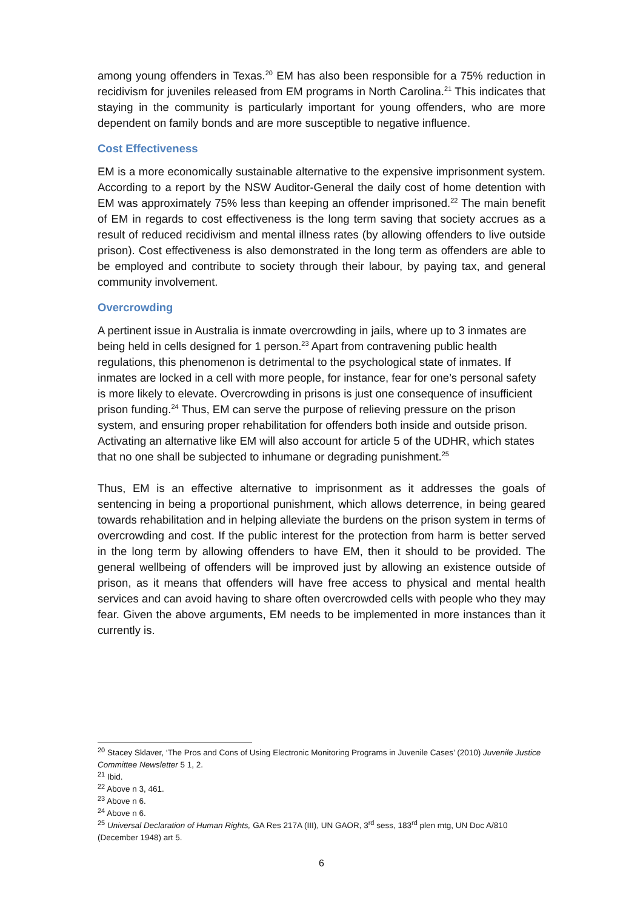among young offenders in Texas.<sup>20</sup> EM has also been responsible for a 75% reduction in recidivism for juveniles released from EM programs in North Carolina.<sup>21</sup> This indicates that staying in the community is particularly important for young offenders, who are more dependent on family bonds and are more susceptible to negative influence.
Cost Effectiveness
EM is a more economically sustainable alternative to the expensive imprisonment system. According to a report by the NSW Auditor-General the daily cost of home detention with EM was approximately 75% less than keeping an offender imprisoned.<sup>22</sup> The main benefit of EM in regards to cost effectiveness is the long term saving that society accrues as a result of reduced recidivism and mental illness rates (by allowing offenders to live outside prison). Cost effectiveness is also demonstrated in the long term as offenders are able to be employed and contribute to society through their labour, by paying tax, and general community involvement.
Overcrowding
A pertinent issue in Australia is inmate overcrowding in jails, where up to 3 inmates are being held in cells designed for 1 person.<sup>23</sup> Apart from contravening public health regulations, this phenomenon is detrimental to the psychological state of inmates. If inmates are locked in a cell with more people, for instance, fear for one’s personal safety is more likely to elevate. Overcrowding in prisons is just one consequence of insufficient prison funding.<sup>24</sup> Thus, EM can serve the purpose of relieving pressure on the prison system, and ensuring proper rehabilitation for offenders both inside and outside prison. Activating an alternative like EM will also account for article 5 of the UDHR, which states that no one shall be subjected to inhumane or degrading punishment.<sup>25</sup>
Thus, EM is an effective alternative to imprisonment as it addresses the goals of sentencing in being a proportional punishment, which allows deterrence, in being geared towards rehabilitation and in helping alleviate the burdens on the prison system in terms of overcrowding and cost. If the public interest for the protection from harm is better served in the long term by allowing offenders to have EM, then it should to be provided. The general wellbeing of offenders will be improved just by allowing an existence outside of prison, as it means that offenders will have free access to physical and mental health services and can avoid having to share often overcrowded cells with people who they may fear. Given the above arguments, EM needs to be implemented in more instances than it currently is.
<sup>20</sup> Stacey Sklaver, ‘The Pros and Cons of Using Electronic Monitoring Programs in Juvenile Cases’ (2010) Juvenile Justice Committee Newsletter 5 1, 2.
<sup>21</sup> Ibid.
<sup>22</sup> Above n 3, 461.
<sup>23</sup> Above n 6.
<sup>24</sup> Above n 6.
<sup>25</sup> Universal Declaration of Human Rights, GA Res 217A (III), UN GAOR, 3<sup>rd</sup> sess, 183<sup>rd</sup> plen mtg, UN Doc A/810 (December 1948) art 5.
6